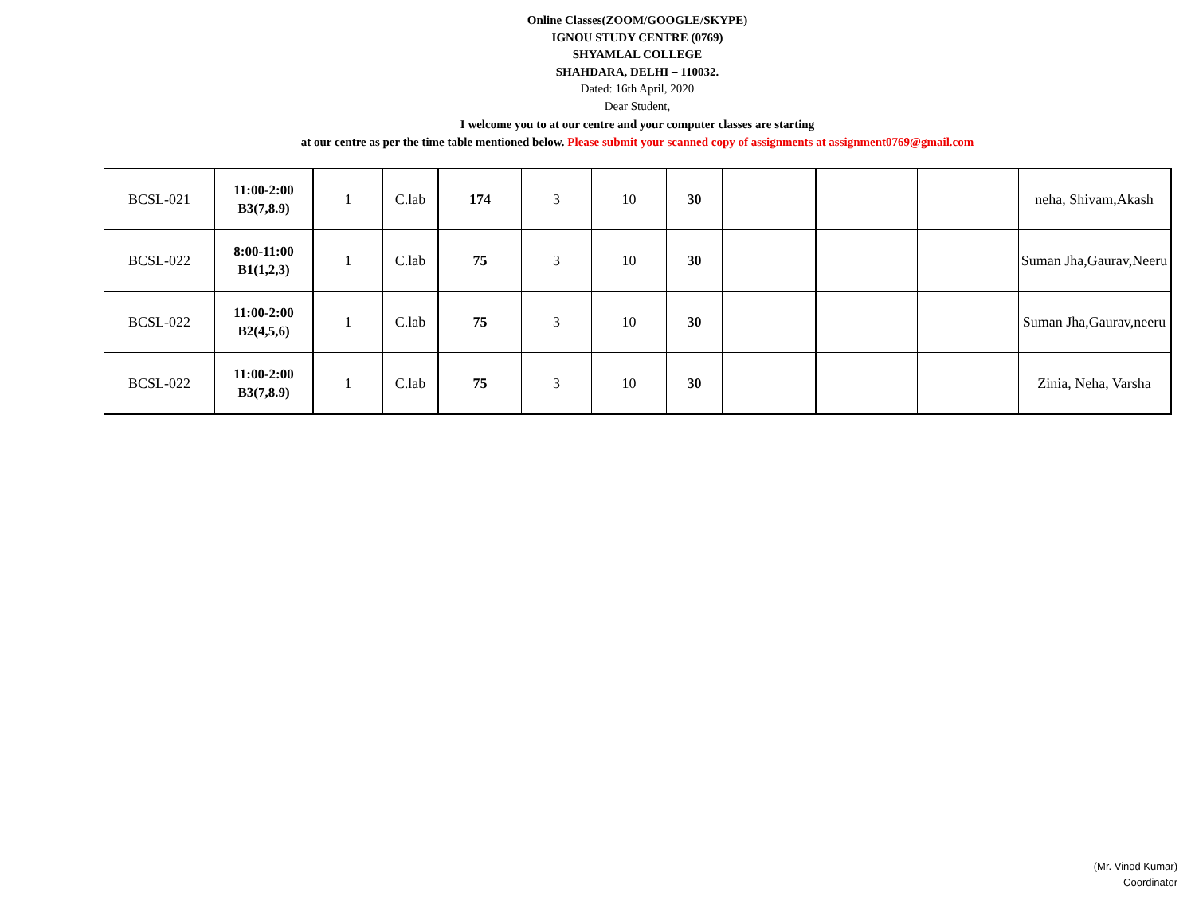Online Classes(ZOOM/GOOGLE/SKYPE)
IGNOU STUDY CENTRE (0769)
SHYAMLAL COLLEGE
SHAHDARA, DELHI – 110032.
Dated: 16th April, 2020
Dear Student,
I welcome you to at our centre and your computer classes are starting
at our centre as per the time table mentioned below. Please submit your scanned copy of assignments at assignment0769@gmail.com
| BCSL-021 | 11:00-2:00 B3(7,8.9) | 1 | C.lab | 174 | 3 | 10 | 30 | | | | neha, Shivam,Akash |
| BCSL-022 | 8:00-11:00 B1(1,2,3) | 1 | C.lab | 75 | 3 | 10 | 30 | | | | Suman Jha,Gaurav,Neeru |
| BCSL-022 | 11:00-2:00 B2(4,5,6) | 1 | C.lab | 75 | 3 | 10 | 30 | | | | Suman Jha,Gaurav,neeru |
| BCSL-022 | 11:00-2:00 B3(7,8.9) | 1 | C.lab | 75 | 3 | 10 | 30 | | | | Zinia, Neha, Varsha |
(Mr. Vinod Kumar)
Coordinator